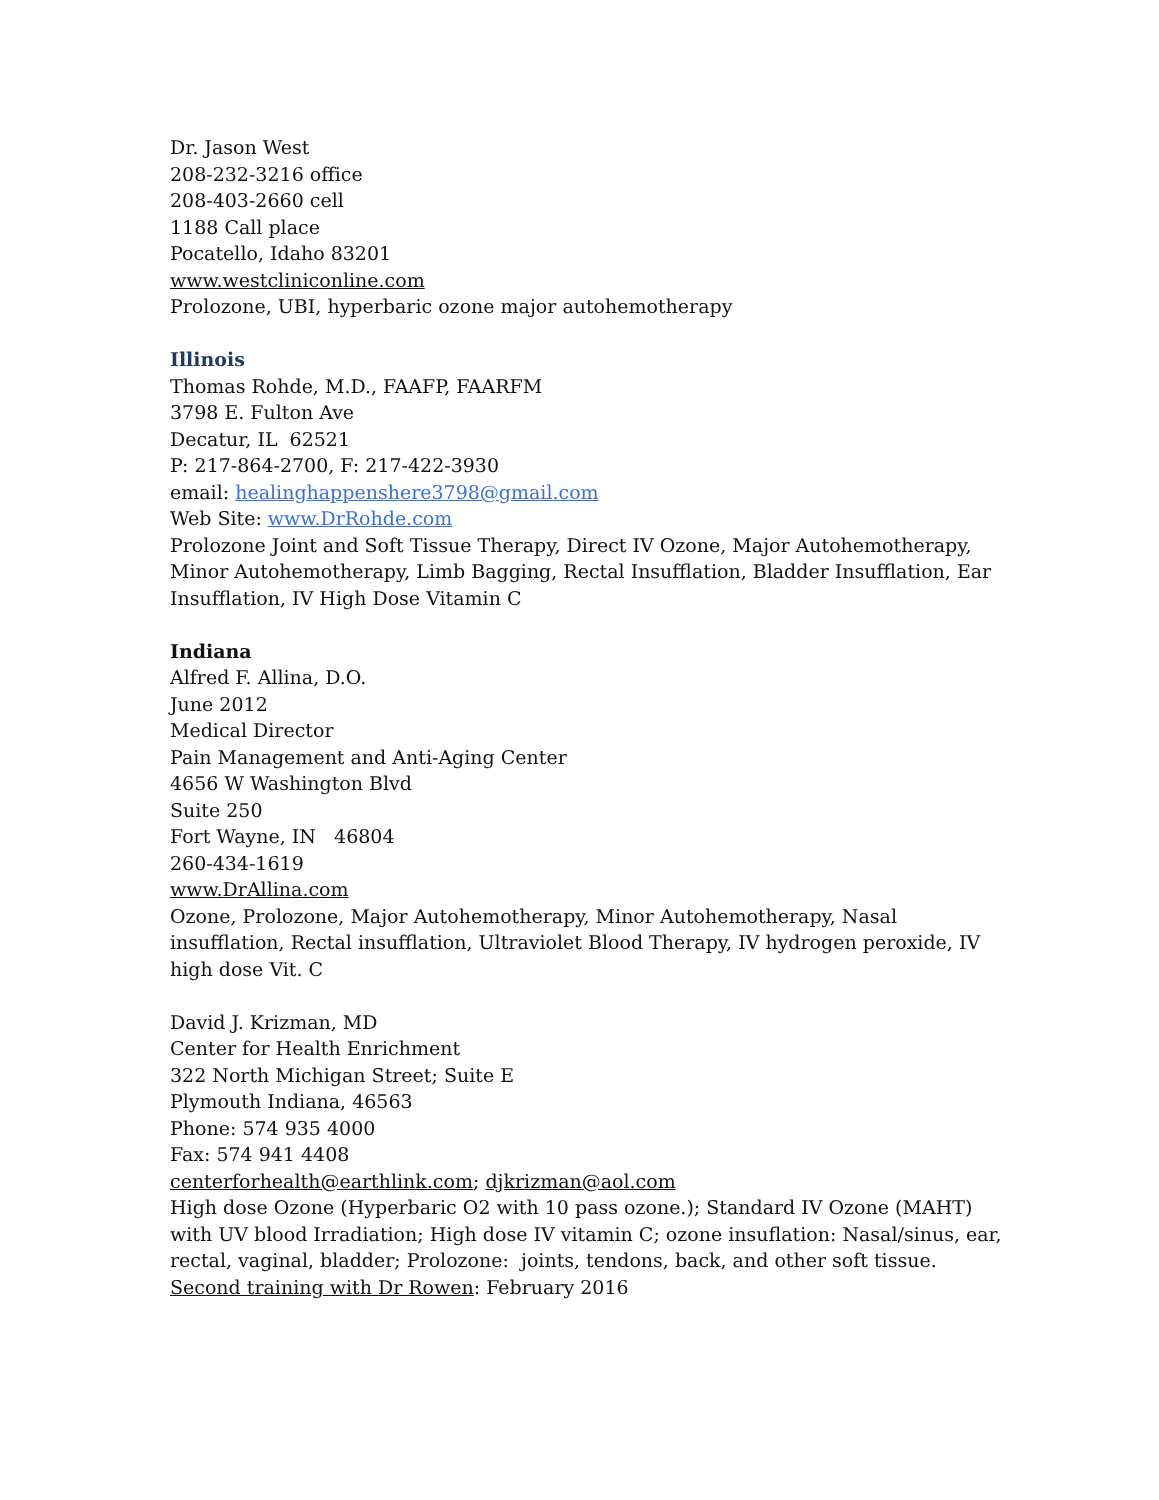Dr. Jason West
208-232-3216 office
208-403-2660 cell
1188 Call place
Pocatello, Idaho 83201
www.westcliniconline.com
Prolozone, UBI, hyperbaric ozone major autohemotherapy
Illinois
Thomas Rohde, M.D., FAAFP, FAARFM
3798 E. Fulton Ave
Decatur, IL 62521
P: 217-864-2700, F: 217-422-3930
email: healinghappenshere3798@gmail.com
Web Site: www.DrRohde.com
Prolozone Joint and Soft Tissue Therapy, Direct IV Ozone, Major Autohemotherapy, Minor Autohemotherapy, Limb Bagging, Rectal Insufflation, Bladder Insufflation, Ear Insufflation, IV High Dose Vitamin C
Indiana
Alfred F. Allina, D.O.
June 2012
Medical Director
Pain Management and Anti-Aging Center
4656 W Washington Blvd
Suite 250
Fort Wayne, IN 46804
260-434-1619
www.DrAllina.com
Ozone, Prolozone, Major Autohemotherapy, Minor Autohemotherapy, Nasal insufflation, Rectal insufflation, Ultraviolet Blood Therapy, IV hydrogen peroxide, IV high dose Vit. C
David J. Krizman, MD
Center for Health Enrichment
322 North Michigan Street; Suite E
Plymouth Indiana, 46563
Phone: 574 935 4000
Fax: 574 941 4408
centerforhealth@earthlink.com; djkrizman@aol.com
High dose Ozone (Hyperbaric O2 with 10 pass ozone.); Standard IV Ozone (MAHT) with UV blood Irradiation; High dose IV vitamin C; ozone insuflation: Nasal/sinus, ear, rectal, vaginal, bladder; Prolozone: joints, tendons, back, and other soft tissue.
Second training with Dr Rowen: February 2016